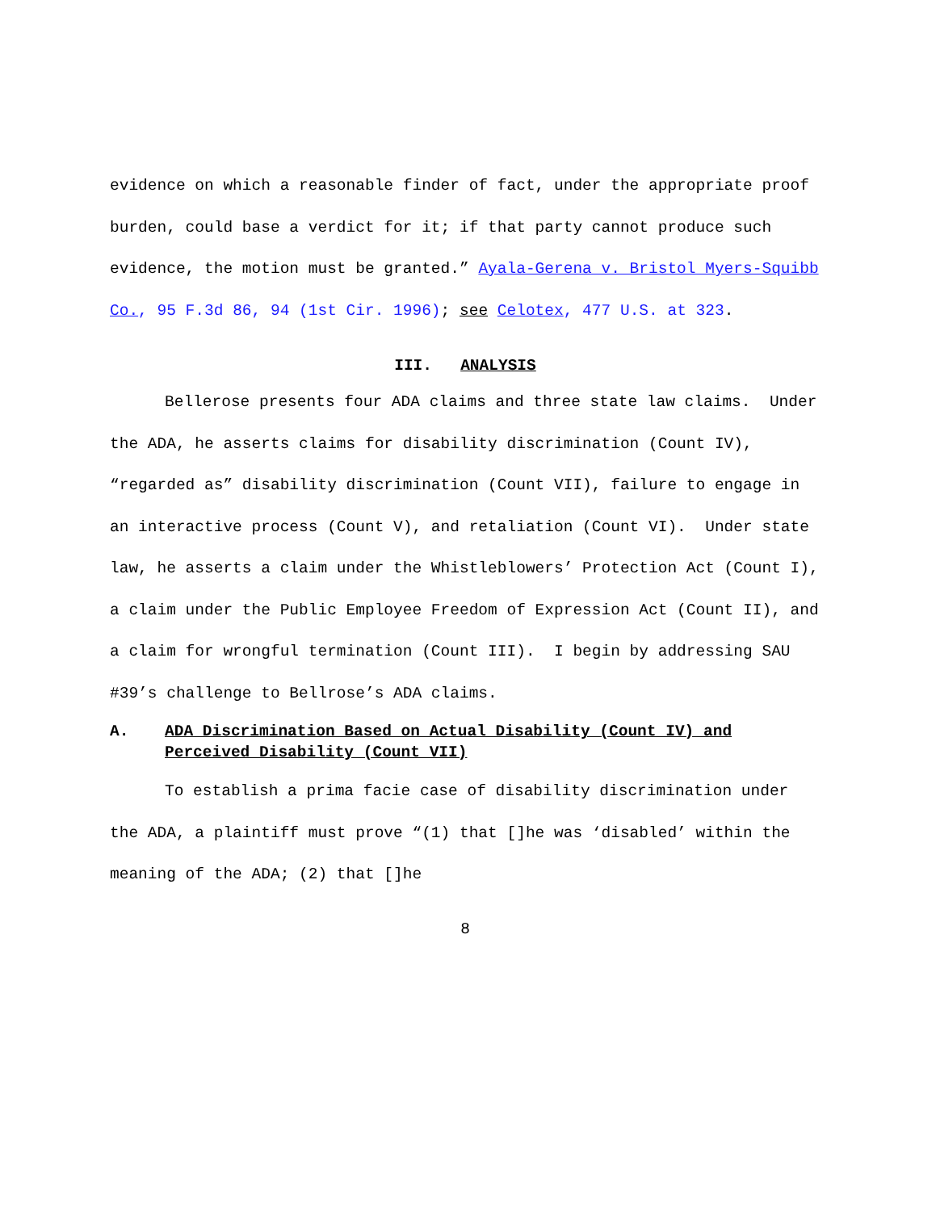evidence on which a reasonable finder of fact, under the appropriate proof burden, could base a verdict for it; if that party cannot produce such evidence, the motion must be granted.” Ayala-Gerena v. Bristol Myers-Squibb Co., 95 F.3d 86, 94 (1st Cir. 1996); see Celotex, 477 U.S. at 323.
III. ANALYSIS
Bellerose presents four ADA claims and three state law claims. Under the ADA, he asserts claims for disability discrimination (Count IV), “regarded as” disability discrimination (Count VII), failure to engage in an interactive process (Count V), and retaliation (Count VI). Under state law, he asserts a claim under the Whistleblowers’ Protection Act (Count I), a claim under the Public Employee Freedom of Expression Act (Count II), and a claim for wrongful termination (Count III). I begin by addressing SAU #39’s challenge to Bellrose’s ADA claims.
A. ADA Discrimination Based on Actual Disability (Count IV) and Perceived Disability (Count VII)
To establish a prima facie case of disability discrimination under the ADA, a plaintiff must prove “(1) that []he was ‘disabled’ within the meaning of the ADA; (2) that []he
8